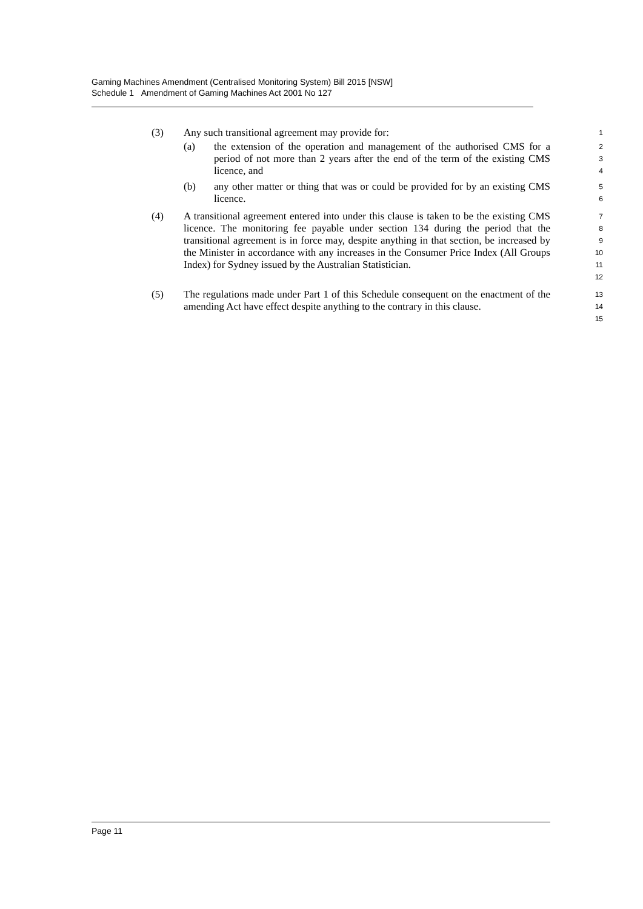Gaming Machines Amendment (Centralised Monitoring System) Bill 2015 [NSW]
Schedule 1 Amendment of Gaming Machines Act 2001 No 127
(3)
Any such transitional agreement may provide for:
1
(a)
the extension of the operation and management of the authorised CMS for a period of not more than 2 years after the end of the term of the existing CMS licence, and
2
3
4
(b)
any other matter or thing that was or could be provided for by an existing CMS licence.
5
6
(4)
A transitional agreement entered into under this clause is taken to be the existing CMS licence. The monitoring fee payable under section 134 during the period that the transitional agreement is in force may, despite anything in that section, be increased by the Minister in accordance with any increases in the Consumer Price Index (All Groups Index) for Sydney issued by the Australian Statistician.
7
8
9
10
11
12
(5)
The regulations made under Part 1 of this Schedule consequent on the enactment of the amending Act have effect despite anything to the contrary in this clause.
13
14
15
Page 11